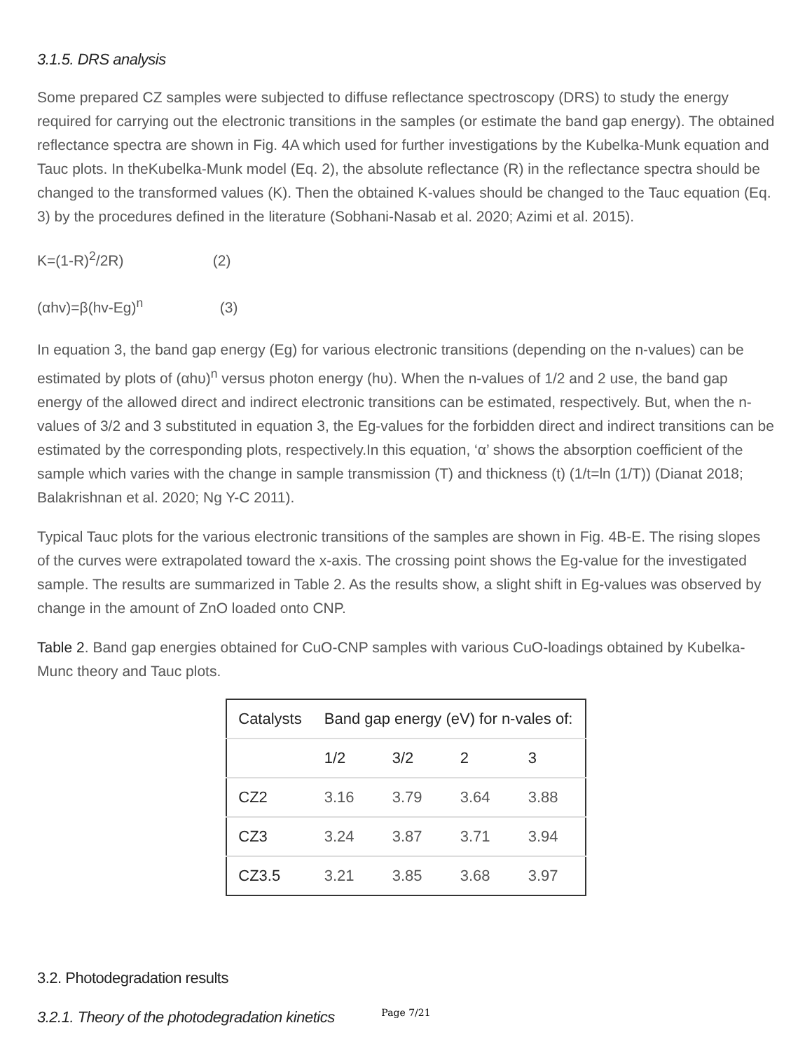3.1.5. DRS analysis
Some prepared CZ samples were subjected to diffuse reflectance spectroscopy (DRS) to study the energy required for carrying out the electronic transitions in the samples (or estimate the band gap energy). The obtained reflectance spectra are shown in Fig. 4A which used for further investigations by the Kubelka-Munk equation and Tauc plots. In theKubelka-Munk model (Eq. 2), the absolute reflectance (R) in the reflectance spectra should be changed to the transformed values (K). Then the obtained K-values should be changed to the Tauc equation (Eq. 3) by the procedures defined in the literature (Sobhani-Nasab et al. 2020; Azimi et al. 2015).
K=(1-R)<sup>2</sup>/2R) (2)
(αhv)=β(hv-Eg)<sup>n</sup> (3)
In equation 3, the band gap energy (Eg) for various electronic transitions (depending on the n-values) can be estimated by plots of (αhυ)<sup>n</sup> versus photon energy (hυ). When the n-values of 1/2 and 2 use, the band gap energy of the allowed direct and indirect electronic transitions can be estimated, respectively. But, when the n-values of 3/2 and 3 substituted in equation 3, the Eg-values for the forbidden direct and indirect transitions can be estimated by the corresponding plots, respectively.In this equation, ‘α’ shows the absorption coefficient of the sample which varies with the change in sample transmission (T) and thickness (t) (1/t=ln (1/T)) (Dianat 2018; Balakrishnan et al. 2020; Ng Y-C 2011).
Typical Tauc plots for the various electronic transitions of the samples are shown in Fig. 4B-E. The rising slopes of the curves were extrapolated toward the x-axis. The crossing point shows the Eg-value for the investigated sample. The results are summarized in Table 2. As the results show, a slight shift in Eg-values was observed by change in the amount of ZnO loaded onto CNP.
Table 2. Band gap energies obtained for CuO-CNP samples with various CuO-loadings obtained by Kubelka-Munc theory and Tauc plots.
| Catalysts | Band gap energy (eV) for n-vales of: | | | |
| --- | --- | --- | --- | --- |
| | 1/2 | 3/2 | 2 | 3 |
| CZ2 | 3.16 | 3.79 | 3.64 | 3.88 |
| CZ3 | 3.24 | 3.87 | 3.71 | 3.94 |
| CZ3.5 | 3.21 | 3.85 | 3.68 | 3.97 |
3.2. Photodegradation results
3.2.1. Theory of the photodegradation kinetics
Page 7/21